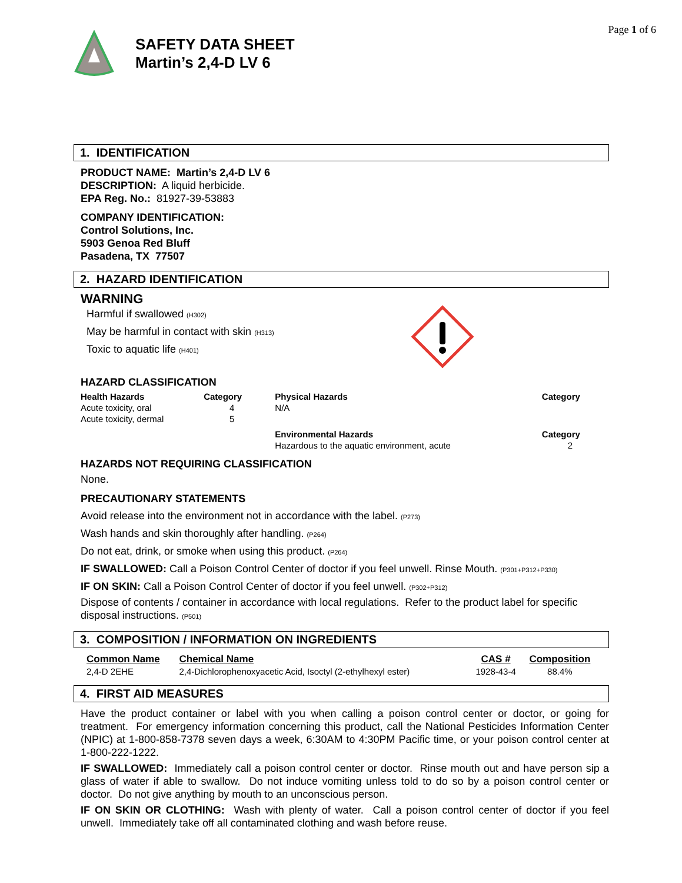Page 1 of 6
SAFETY DATA SHEET
Martin’s 2,4-D LV 6
1. IDENTIFICATION
PRODUCT NAME: Martin’s 2,4-D LV 6
DESCRIPTION: A liquid herbicide.
EPA Reg. No.: 81927-39-53883
COMPANY IDENTIFICATION:
Control Solutions, Inc.
5903 Genoa Red Bluff
Pasadena, TX 77507
2. HAZARD IDENTIFICATION
WARNING
Harmful if swallowed (H302)
May be harmful in contact with skin (H313)
Toxic to aquatic life (H401)
HAZARD CLASSIFICATION
| Health Hazards | Category | Physical Hazards | Category |
| --- | --- | --- | --- |
| Acute toxicity, oral | 4 | N/A | |
| Acute toxicity, dermal | 5 | | |
| | | Environmental Hazards | Category |
| | | Hazardous to the aquatic environment, acute | 2 |
HAZARDS NOT REQUIRING CLASSIFICATION
None.
PRECAUTIONARY STATEMENTS
Avoid release into the environment not in accordance with the label. (P273)
Wash hands and skin thoroughly after handling. (P264)
Do not eat, drink, or smoke when using this product. (P264)
IF SWALLOWED: Call a Poison Control Center of doctor if you feel unwell. Rinse Mouth. (P301+P312+P330)
IF ON SKIN: Call a Poison Control Center of doctor if you feel unwell. (P302+P312)
Dispose of contents / container in accordance with local regulations. Refer to the product label for specific disposal instructions. (P501)
3. COMPOSITION / INFORMATION ON INGREDIENTS
| Common Name | Chemical Name | CAS # | Composition |
| --- | --- | --- | --- |
| 2,4-D 2EHE | 2,4-Dichlorophenoxyacetic Acid, Isoctyl (2-ethylhexyl ester) | 1928-43-4 | 88.4% |
4. FIRST AID MEASURES
Have the product container or label with you when calling a poison control center or doctor, or going for treatment. For emergency information concerning this product, call the National Pesticides Information Center (NPIC) at 1-800-858-7378 seven days a week, 6:30AM to 4:30PM Pacific time, or your poison control center at 1-800-222-1222.
IF SWALLOWED: Immediately call a poison control center or doctor. Rinse mouth out and have person sip a glass of water if able to swallow. Do not induce vomiting unless told to do so by a poison control center or doctor. Do not give anything by mouth to an unconscious person.
IF ON SKIN OR CLOTHING: Wash with plenty of water. Call a poison control center of doctor if you feel unwell. Immediately take off all contaminated clothing and wash before reuse.